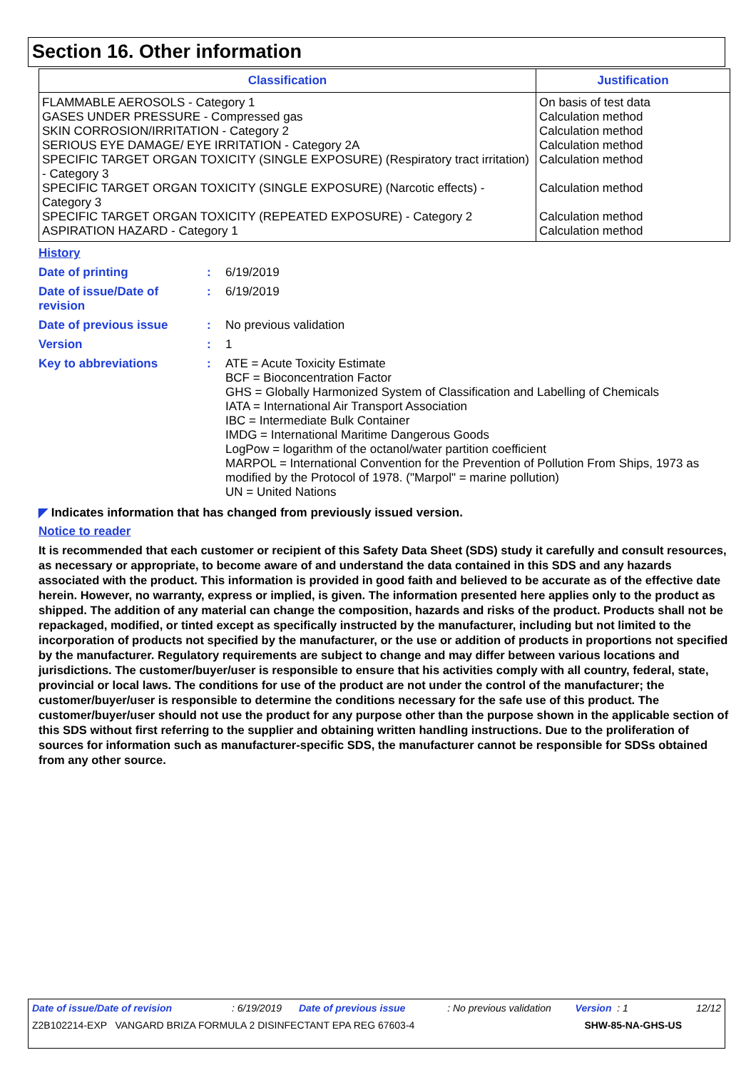Section 16. Other information
| Classification | Justification |
| --- | --- |
| FLAMMABLE AEROSOLS - Category 1 GASES UNDER PRESSURE - Compressed gas SKIN CORROSION/IRRITATION - Category 2 SERIOUS EYE DAMAGE/ EYE IRRITATION - Category 2A SPECIFIC TARGET ORGAN TOXICITY (SINGLE EXPOSURE) (Respiratory tract irritation) - Category 3 | On basis of test data Calculation method Calculation method Calculation method Calculation method |
| SPECIFIC TARGET ORGAN TOXICITY (SINGLE EXPOSURE) (Narcotic effects) - Category 3 | Calculation method |
| SPECIFIC TARGET ORGAN TOXICITY (REPEATED EXPOSURE) - Category 2 ASPIRATION HAZARD - Category 1 | Calculation method Calculation method |
History
| Date of printing | : | 6/19/2019 |
| Date of issue/Date of revision | : | 6/19/2019 |
| Date of previous issue | : | No previous validation |
| Version | : | 1 |
| Key to abbreviations | : | ATE = Acute Toxicity Estimate BCF = Bioconcentration Factor GHS = Globally Harmonized System of Classification and Labelling of Chemicals IATA = International Air Transport Association IBC = Intermediate Bulk Container IMDG = International Maritime Dangerous Goods LogPow = logarithm of the octanol/water partition coefficient MARPOL = International Convention for the Prevention of Pollution From Ships, 1973 as modified by the Protocol of 1978. ("Marpol" = marine pollution) UN = United Nations |
◤ Indicates information that has changed from previously issued version.
Notice to reader
It is recommended that each customer or recipient of this Safety Data Sheet (SDS) study it carefully and consult resources, as necessary or appropriate, to become aware of and understand the data contained in this SDS and any hazards associated with the product. This information is provided in good faith and believed to be accurate as of the effective date herein. However, no warranty, express or implied, is given. The information presented here applies only to the product as shipped. The addition of any material can change the composition, hazards and risks of the product. Products shall not be repackaged, modified, or tinted except as specifically instructed by the manufacturer, including but not limited to the incorporation of products not specified by the manufacturer, or the use or addition of products in proportions not specified by the manufacturer. Regulatory requirements are subject to change and may differ between various locations and jurisdictions. The customer/buyer/user is responsible to ensure that his activities comply with all country, federal, state, provincial or local laws. The conditions for use of the product are not under the control of the manufacturer; the customer/buyer/user is responsible to determine the conditions necessary for the safe use of this product. The customer/buyer/user should not use the product for any purpose other than the purpose shown in the applicable section of this SDS without first referring to the supplier and obtaining written handling instructions. Due to the proliferation of sources for information such as manufacturer-specific SDS, the manufacturer cannot be responsible for SDSs obtained from any other source.
Date of issue/Date of revision : 6/19/2019 Date of previous issue : No previous validation Version : 1 12/12
Z2B102214-EXP VANGARD BRIZA FORMULA 2 DISINFECTANT EPA REG 67603-4 SHW-85-NA-GHS-US